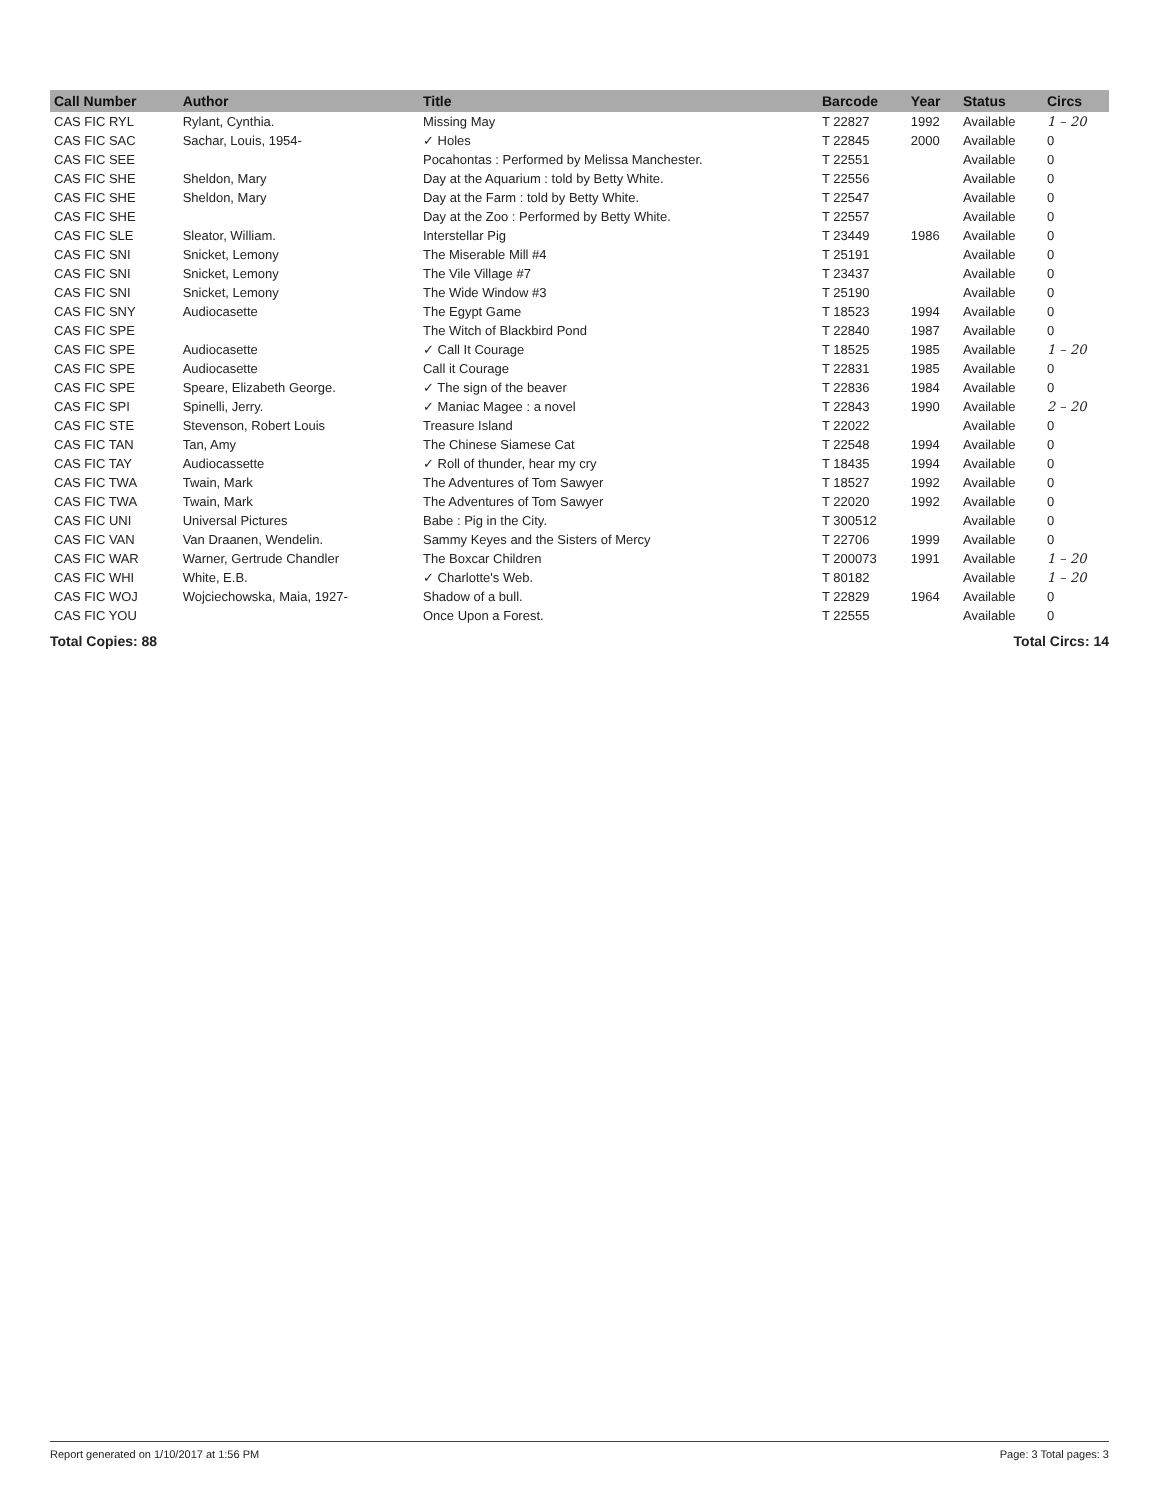| Call Number | Author | Title | Barcode | Year | Status | Circs |
| --- | --- | --- | --- | --- | --- | --- |
| CAS FIC RYL | Rylant, Cynthia. | Missing May | T 22827 | 1992 | Available | 1 – 20 |
| CAS FIC SAC | Sachar, Louis, 1954- | ✓ Holes | T 22845 | 2000 | Available | 0 |
| CAS FIC SEE | | Pocahontas : Performed by Melissa Manchester. | T 22551 | | Available | 0 |
| CAS FIC SHE | Sheldon, Mary | Day at the Aquarium : told by Betty White. | T 22556 | | Available | 0 |
| CAS FIC SHE | Sheldon, Mary | Day at the Farm : told by Betty White. | T 22547 | | Available | 0 |
| CAS FIC SHE | | Day at the Zoo : Performed by Betty White. | T 22557 | | Available | 0 |
| CAS FIC SLE | Sleator, William. | Interstellar Pig | T 23449 | 1986 | Available | 0 |
| CAS FIC SNI | Snicket, Lemony | The Miserable Mill #4 | T 25191 | | Available | 0 |
| CAS FIC SNI | Snicket, Lemony | The Vile Village #7 | T 23437 | | Available | 0 |
| CAS FIC SNI | Snicket, Lemony | The Wide Window #3 | T 25190 | | Available | 0 |
| CAS FIC SNY | Audiocasette | The Egypt Game | T 18523 | 1994 | Available | 0 |
| CAS FIC SPE | | The Witch of Blackbird Pond | T 22840 | 1987 | Available | 0 |
| CAS FIC SPE | Audiocasette | ✓ Call It Courage | T 18525 | 1985 | Available | 1 – 20 |
| CAS FIC SPE | Audiocasette | Call it Courage | T 22831 | 1985 | Available | 0 |
| CAS FIC SPE | Speare, Elizabeth George. | ✓ The sign of the beaver | T 22836 | 1984 | Available | 0 |
| CAS FIC SPI | Spinelli, Jerry. | ✓ Maniac Magee : a novel | T 22843 | 1990 | Available | 2 – 20 |
| CAS FIC STE | Stevenson, Robert Louis | Treasure Island | T 22022 | | Available | 0 |
| CAS FIC TAN | Tan, Amy | The Chinese Siamese Cat | T 22548 | 1994 | Available | 0 |
| CAS FIC TAY | Audiocassette | ✓ Roll of thunder, hear my cry | T 18435 | 1994 | Available | 0 |
| CAS FIC TWA | Twain, Mark | The Adventures of Tom Sawyer | T 18527 | 1992 | Available | 0 |
| CAS FIC TWA | Twain, Mark | The Adventures of Tom Sawyer | T 22020 | 1992 | Available | 0 |
| CAS FIC UNI | Universal Pictures | Babe : Pig in the City. | T 300512 | | Available | 0 |
| CAS FIC VAN | Van Draanen, Wendelin. | Sammy Keyes and the Sisters of Mercy | T 22706 | 1999 | Available | 0 |
| CAS FIC WAR | Warner, Gertrude Chandler | The Boxcar Children | T 200073 | 1991 | Available | 1 – 20 |
| CAS FIC WHI | White, E.B. | ✓ Charlotte's Web. | T 80182 | | Available | 1 – 20 |
| CAS FIC WOJ | Wojciechowska, Maia, 1927- | Shadow of a bull. | T 22829 | 1964 | Available | 0 |
| CAS FIC YOU | | Once Upon a Forest. | T 22555 | | Available | 0 |
Total Copies: 88 Total Circs: 14
Report generated on 1/10/2017 at 1:56 PM Page: 3 Total pages: 3